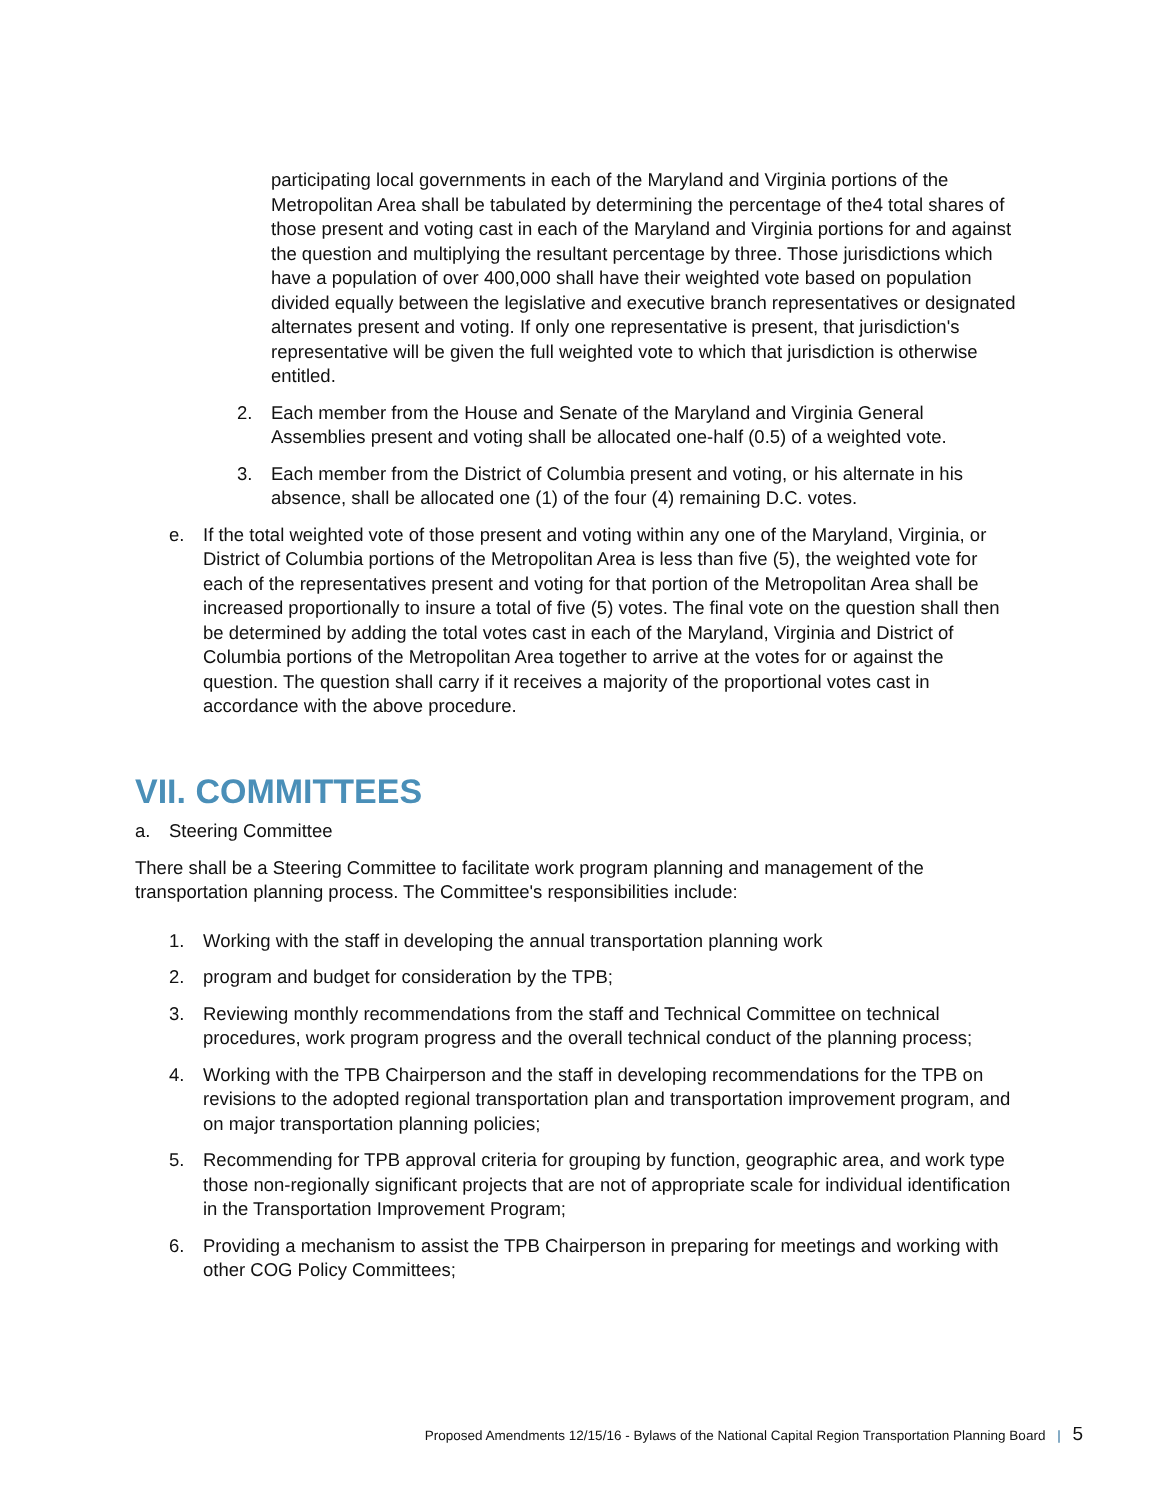participating local governments in each of the Maryland and Virginia portions of the Metropolitan Area shall be tabulated by determining the percentage of the4 total shares of those present and voting cast in each of the Maryland and Virginia portions for and against the question and multiplying the resultant percentage by three. Those jurisdictions which have a population of over 400,000 shall have their weighted vote based on population divided equally between the legislative and executive branch representatives or designated alternates present and voting. If only one representative is present, that jurisdiction's representative will be given the full weighted vote to which that jurisdiction is otherwise entitled.
2. Each member from the House and Senate of the Maryland and Virginia General Assemblies present and voting shall be allocated one-half (0.5) of a weighted vote.
3. Each member from the District of Columbia present and voting, or his alternate in his absence, shall be allocated one (1) of the four (4) remaining D.C. votes.
e. If the total weighted vote of those present and voting within any one of the Maryland, Virginia, or District of Columbia portions of the Metropolitan Area is less than five (5), the weighted vote for each of the representatives present and voting for that portion of the Metropolitan Area shall be increased proportionally to insure a total of five (5) votes. The final vote on the question shall then be determined by adding the total votes cast in each of the Maryland, Virginia and District of Columbia portions of the Metropolitan Area together to arrive at the votes for or against the question. The question shall carry if it receives a majority of the proportional votes cast in accordance with the above procedure.
VII. COMMITTEES
a. Steering Committee
There shall be a Steering Committee to facilitate work program planning and management of the transportation planning process. The Committee's responsibilities include:
1. Working with the staff in developing the annual transportation planning work
2. program and budget for consideration by the TPB;
3. Reviewing monthly recommendations from the staff and Technical Committee on technical procedures, work program progress and the overall technical conduct of the planning process;
4. Working with the TPB Chairperson and the staff in developing recommendations for the TPB on revisions to the adopted regional transportation plan and transportation improvement program, and on major transportation planning policies;
5. Recommending for TPB approval criteria for grouping by function, geographic area, and work type those non-regionally significant projects that are not of appropriate scale for individual identification in the Transportation Improvement Program;
6. Providing a mechanism to assist the TPB Chairperson in preparing for meetings and working with other COG Policy Committees;
Proposed Amendments 12/15/16 - Bylaws of the National Capital Region Transportation Planning Board | 5